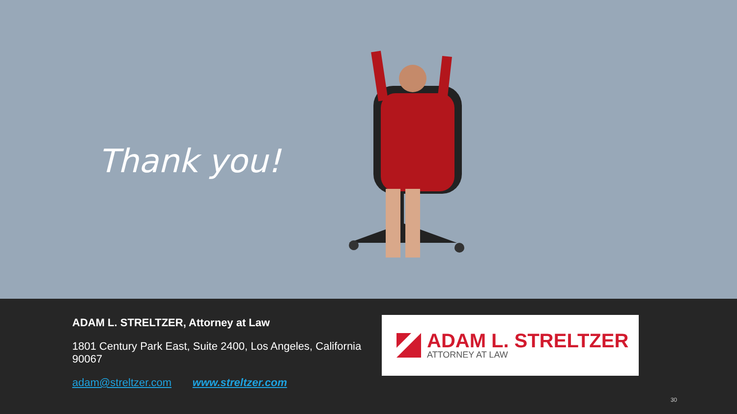Thank you!
ADAM L. STRELTZER, Attorney at Law
1801 Century Park East, Suite 2400, Los Angeles, California 90067
adam@streltzer.com www.streltzer.com
ADAM L. STRELTZER
ATTORNEY AT LAW
30